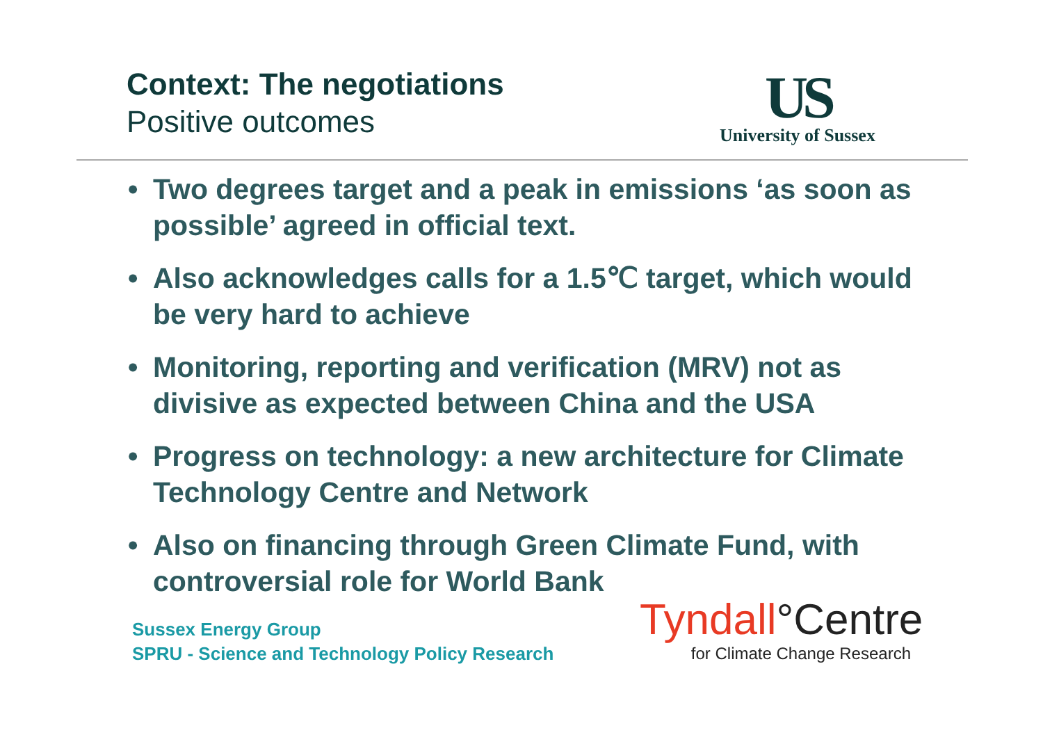Context: The negotiations
Positive outcomes
US
University of Sussex
• Two degrees target and a peak in emissions ‘as soon as possible’ agreed in official text.
• Also acknowledges calls for a 1.5℃ target, which would be very hard to achieve
• Monitoring, reporting and verification (MRV) not as divisive as expected between China and the USA
• Progress on technology: a new architecture for Climate Technology Centre and Network
• Also on financing through Green Climate Fund, with controversial role for World Bank
Sussex Energy Group
SPRU - Science and Technology Policy Research
Tyndall°Centre
for Climate Change Research